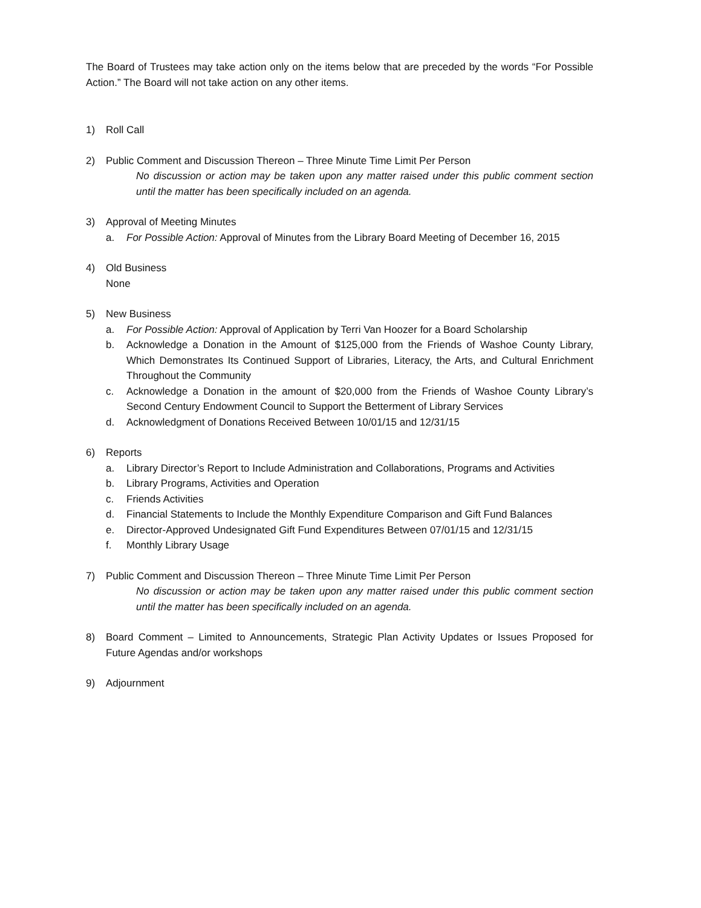The Board of Trustees may take action only on the items below that are preceded by the words “For Possible Action.” The Board will not take action on any other items.
1) Roll Call
2) Public Comment and Discussion Thereon – Three Minute Time Limit Per Person
No discussion or action may be taken upon any matter raised under this public comment section until the matter has been specifically included on an agenda.
3) Approval of Meeting Minutes
a. For Possible Action: Approval of Minutes from the Library Board Meeting of December 16, 2015
4) Old Business
None
5) New Business
a. For Possible Action: Approval of Application by Terri Van Hoozer for a Board Scholarship
b. Acknowledge a Donation in the Amount of $125,000 from the Friends of Washoe County Library, Which Demonstrates Its Continued Support of Libraries, Literacy, the Arts, and Cultural Enrichment Throughout the Community
c. Acknowledge a Donation in the amount of $20,000 from the Friends of Washoe County Library’s Second Century Endowment Council to Support the Betterment of Library Services
d. Acknowledgment of Donations Received Between 10/01/15 and 12/31/15
6) Reports
a. Library Director’s Report to Include Administration and Collaborations, Programs and Activities
b. Library Programs, Activities and Operation
c. Friends Activities
d. Financial Statements to Include the Monthly Expenditure Comparison and Gift Fund Balances
e. Director-Approved Undesignated Gift Fund Expenditures Between 07/01/15 and 12/31/15
f. Monthly Library Usage
7) Public Comment and Discussion Thereon – Three Minute Time Limit Per Person
No discussion or action may be taken upon any matter raised under this public comment section until the matter has been specifically included on an agenda.
8) Board Comment – Limited to Announcements, Strategic Plan Activity Updates or Issues Proposed for Future Agendas and/or workshops
9) Adjournment